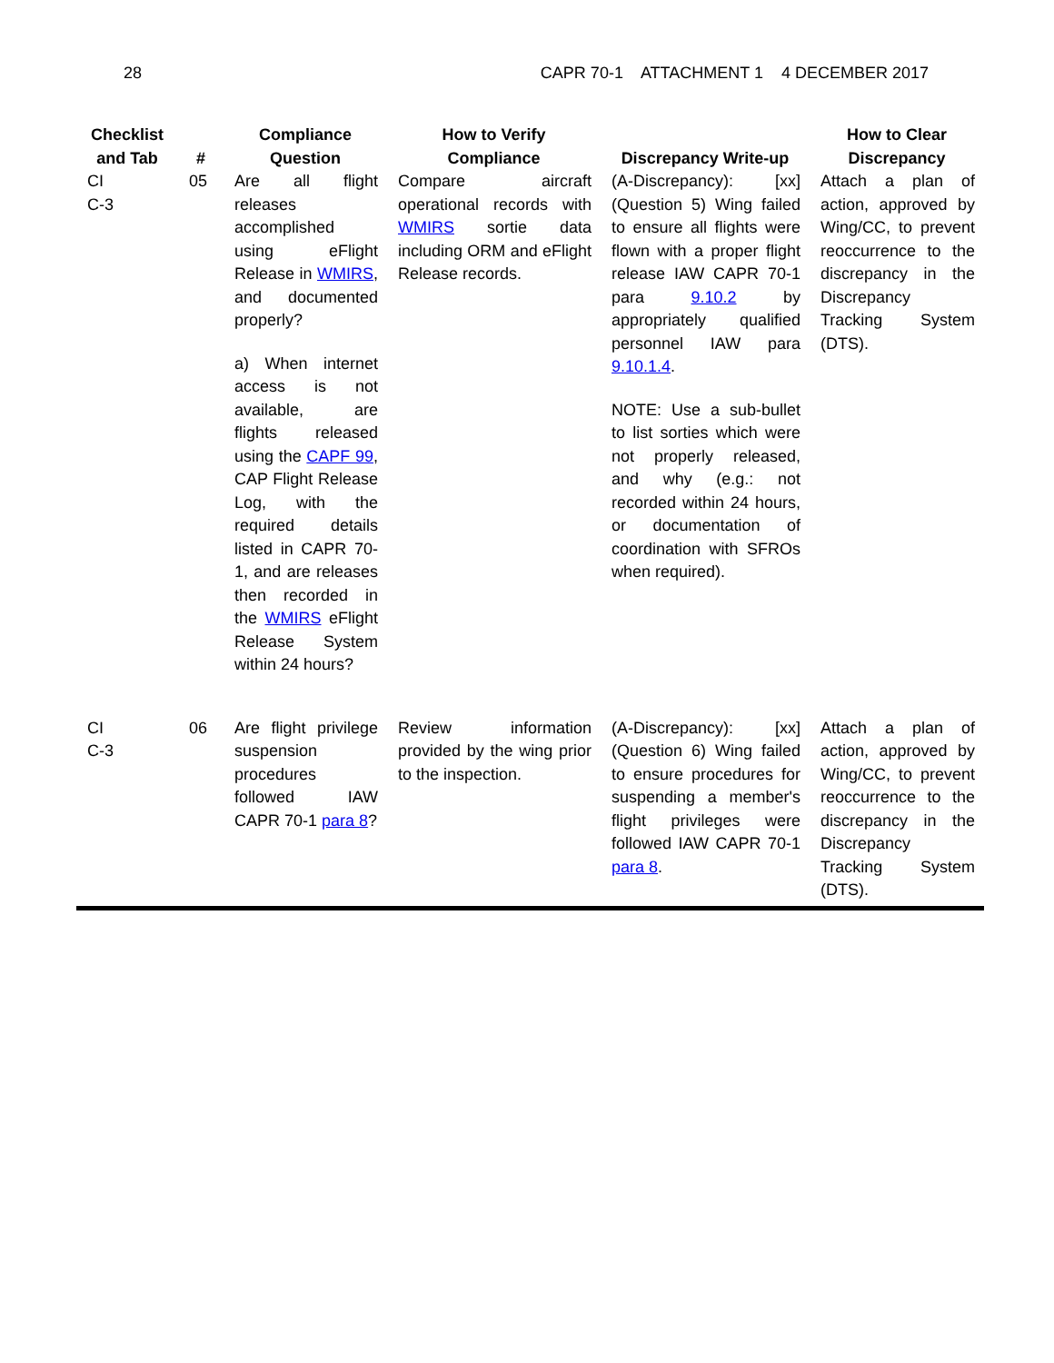28 CAPR 70-1 ATTACHMENT 1 4 DECEMBER 2017
| Checklist and Tab | # | Compliance Question | How to Verify Compliance | Discrepancy Write-up | How to Clear Discrepancy |
| --- | --- | --- | --- | --- | --- |
| CI C-3 | 05 | Are all flight releases accomplished using eFlight Release in WMIRS , and documented properly? a) When internet access is not available, are flights released using the CAPF 99 , CAP Flight Release Log, with the required details listed in CAPR 70-1, and are releases then recorded in the WMIRS eFlight Release System within 24 hours? | Compare aircraft operational records with WMIRS sortie data including ORM and eFlight Release records. | (A-Discrepancy): [xx] (Question 5) Wing failed to ensure all flights were flown with a proper flight release IAW CAPR 70-1 para 9.10.2 by appropriately qualified personnel IAW para 9.10.1.4 . NOTE: Use a sub-bullet to list sorties which were not properly released, and why (e.g.: not recorded within 24 hours, or documentation of coordination with SFROs when required). | Attach a plan of action, approved by Wing/CC, to prevent reoccurrence to the discrepancy in the Discrepancy Tracking System (DTS). |
| CI C-3 | 06 | Are flight privilege suspension procedures followed IAW CAPR 70-1 para 8 ? | Review information provided by the wing prior to the inspection. | (A-Discrepancy): [xx] (Question 6) Wing failed to ensure procedures for suspending a member's flight privileges were followed IAW CAPR 70-1 para 8 . | Attach a plan of action, approved by Wing/CC, to prevent reoccurrence to the discrepancy in the Discrepancy Tracking System (DTS). |